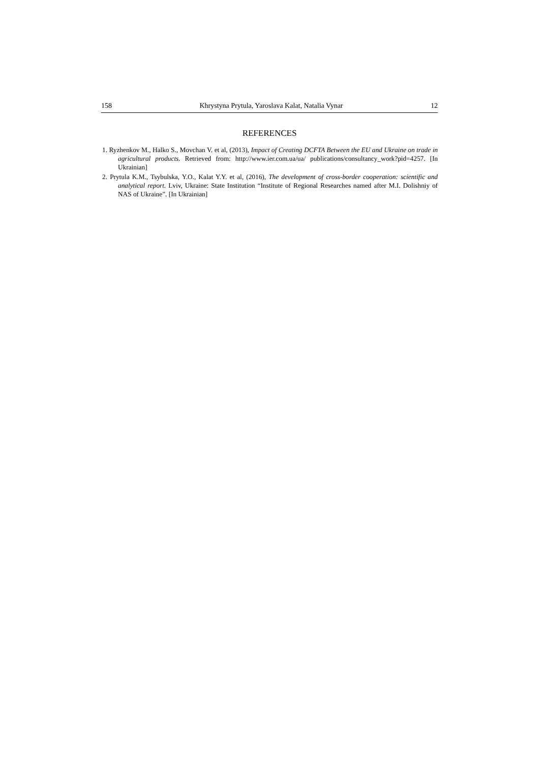158 Khrystyna Prytula, Yaroslava Kalat, Natalia Vynar 12
REFERENCES
1. Ryzhenkov M., Halko S., Movchan V. et al, (2013), Impact of Creating DCFTA Between the EU and Ukraine on trade in agricultural products. Retrieved from: http://www.ier.com.ua/ua/ publications/consultancy_work?pid=4257. [In Ukrainian]
2. Prytula K.M., Tsybulska, Y.O., Kalat Y.Y. et al, (2016), The development of cross-border cooperation: scientific and analytical report. Lviv, Ukraine: State Institution “Institute of Regional Researches named after M.I. Dolishniy of NAS of Ukraine”. [In Ukrainian]